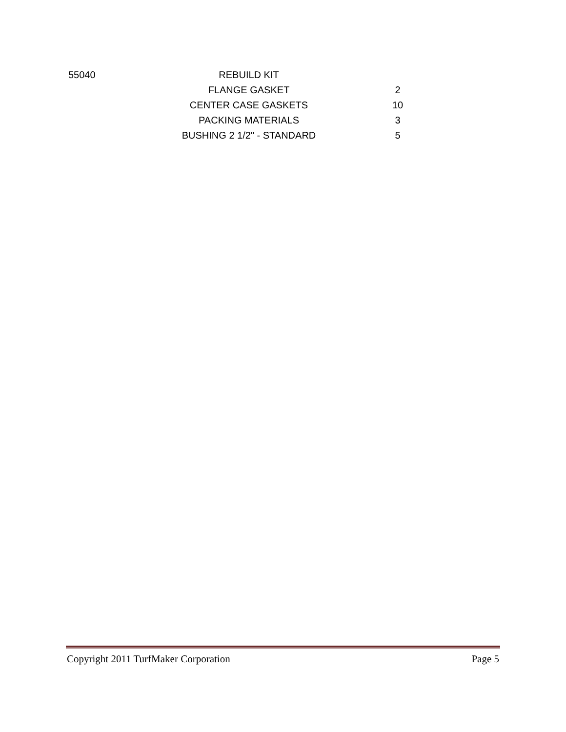| 55040 | REBUILD KIT | |
| | FLANGE GASKET | 2 |
| | CENTER CASE GASKETS | 10 |
| | PACKING MATERIALS | 3 |
| | BUSHING 2 1/2" - STANDARD | 5 |
Copyright 2011 TurfMaker Corporation Page 5